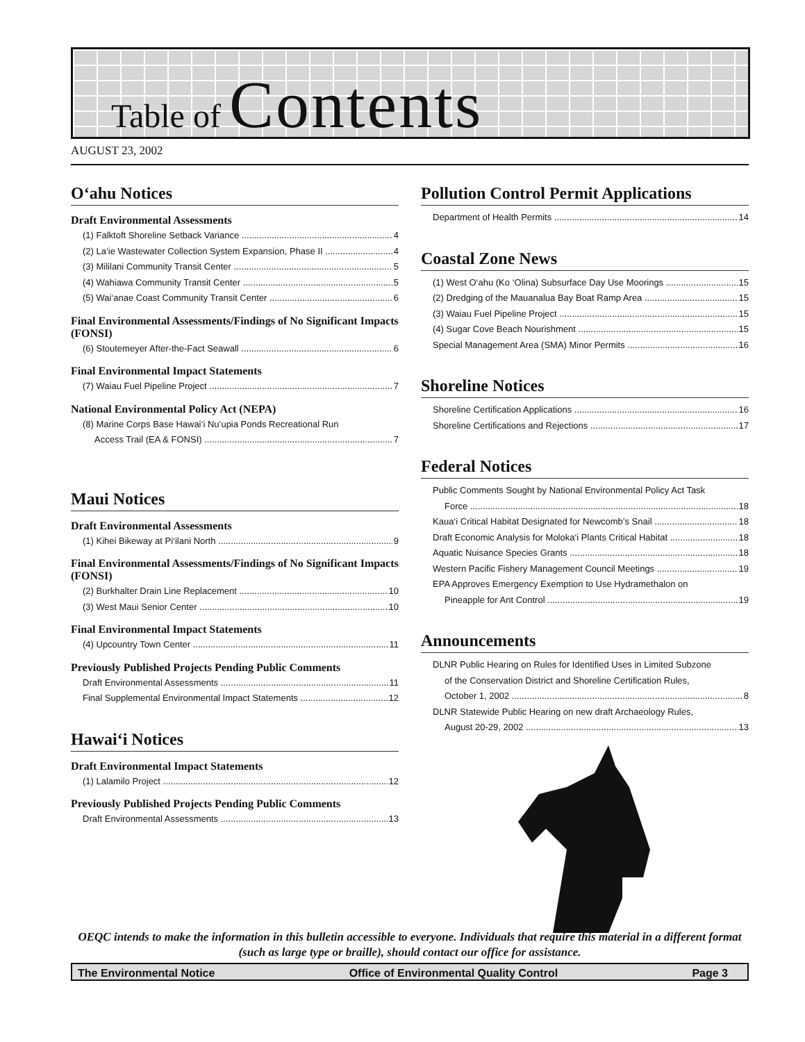Table of Contents
AUGUST 23, 2002
O‘ahu Notices
Draft Environmental Assessments
(1) Falktoft Shoreline Setback Variance 4
(2) La‘ie Wastewater Collection System Expansion, Phase II 4
(3) Mililani Community Transit Center 5
(4) Wahiawa Community Transit Center 5
(5) Wai‘anae Coast Community Transit Center 6
Final Environmental Assessments/Findings of No Significant Impacts (FONSI)
(6) Stoutemeyer After-the-Fact Seawall 6
Final Environmental Impact Statements
(7) Waiau Fuel Pipeline Project 7
National Environmental Policy Act (NEPA)
(8) Marine Corps Base Hawai‘i Nu‘upia Ponds Recreational Run
Access Trail (EA & FONSI) 7
Maui Notices
Draft Environmental Assessments
(1) Kihei Bikeway at Pi‘ilani North 9
Final Environmental Assessments/Findings of No Significant Impacts (FONSI)
(2) Burkhalter Drain Line Replacement 10
(3) West Maui Senior Center 10
Final Environmental Impact Statements
(4) Upcountry Town Center 11
Previously Published Projects Pending Public Comments
Draft Environmental Assessments 11
Final Supplemental Environmental Impact Statements 12
Hawai‘i Notices
Draft Environmental Impact Statements
(1) Lalamilo Project 12
Previously Published Projects Pending Public Comments
Draft Environmental Assessments 13
Pollution Control Permit Applications
Department of Health Permits 14
Coastal Zone News
(1) West O‘ahu (Ko ‘Olina) Subsurface Day Use Moorings 15
(2) Dredging of the Mauanalua Bay Boat Ramp Area 15
(3) Waiau Fuel Pipeline Project 15
(4) Sugar Cove Beach Nourishment 15
Special Management Area (SMA) Minor Permits 16
Shoreline Notices
Shoreline Certification Applications 16
Shoreline Certifications and Rejections 17
Federal Notices
Public Comments Sought by National Environmental Policy Act Task
Force 18
Kaua‘i Critical Habitat Designated for Newcomb’s Snail 18
Draft Economic Analysis for Moloka‘i Plants Critical Habitat 18
Aquatic Nuisance Species Grants 18
Western Pacific Fishery Management Council Meetings 19
EPA Approves Emergency Exemption to Use Hydramethalon on
Pineapple for Ant Control 19
Announcements
DLNR Public Hearing on Rules for Identified Uses in Limited Subzone
of the Conservation District and Shoreline Certification Rules,
October 1, 2002 8
DLNR Statewide Public Hearing on new draft Archaeology Rules,
August 20-29, 2002 13
OEQC intends to make the information in this bulletin accessible to everyone. Individuals that require this material in a different format (such as large type or braille), should contact our office for assistance.
The Environmental Notice Office of Environmental Quality Control Page 3